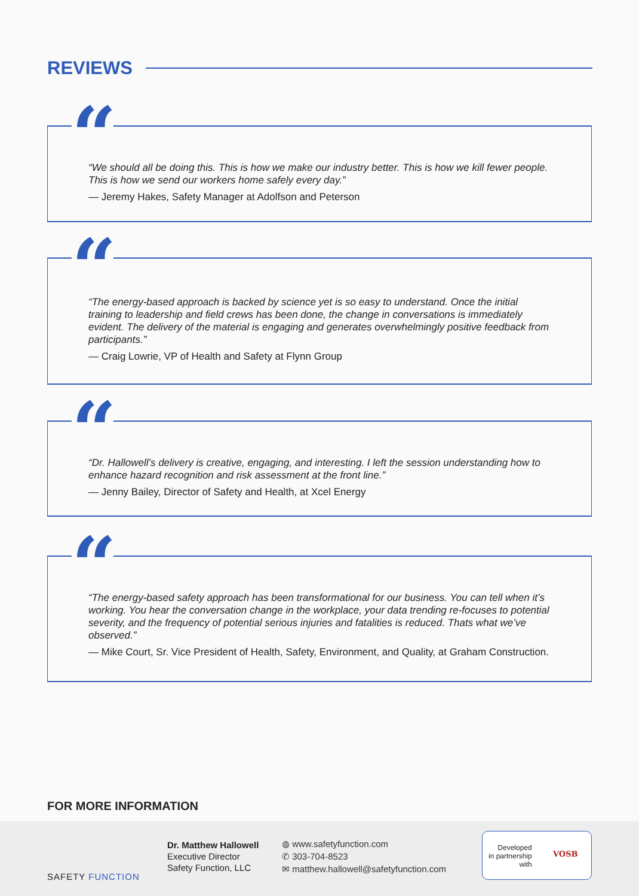REVIEWS
“
“We should all be doing this. This is how we make our industry better. This is how we kill fewer people. This is how we send our workers home safely every day.”
— Jeremy Hakes, Safety Manager at Adolfson and Peterson
“
“The energy-based approach is backed by science yet is so easy to understand. Once the initial training to leadership and field crews has been done, the change in conversations is immediately evident. The delivery of the material is engaging and generates overwhelmingly positive feedback from participants.”
— Craig Lowrie, VP of Health and Safety at Flynn Group
“
“Dr. Hallowell’s delivery is creative, engaging, and interesting. I left the session understanding how to enhance hazard recognition and risk assessment at the front line.”
— Jenny Bailey, Director of Safety and Health, at Xcel Energy
“
“The energy-based safety approach has been transformational for our business. You can tell when it’s working. You hear the conversation change in the workplace, your data trending re-focuses to potential severity, and the frequency of potential serious injuries and fatalities is reduced. Thats what we’ve observed.”
— Mike Court, Sr. Vice President of Health, Safety, Environment, and Quality, at Graham Construction.
FOR MORE INFORMATION
SAFETY FUNCTION
Dr. Matthew Hallowell
Executive Director
Safety Function, LLC
◍ www.safetyfunction.com
✆ 303-704-8523
✉ matthew.hallowell@safetyfunction.com
Developed
in partnership
with
VOSB